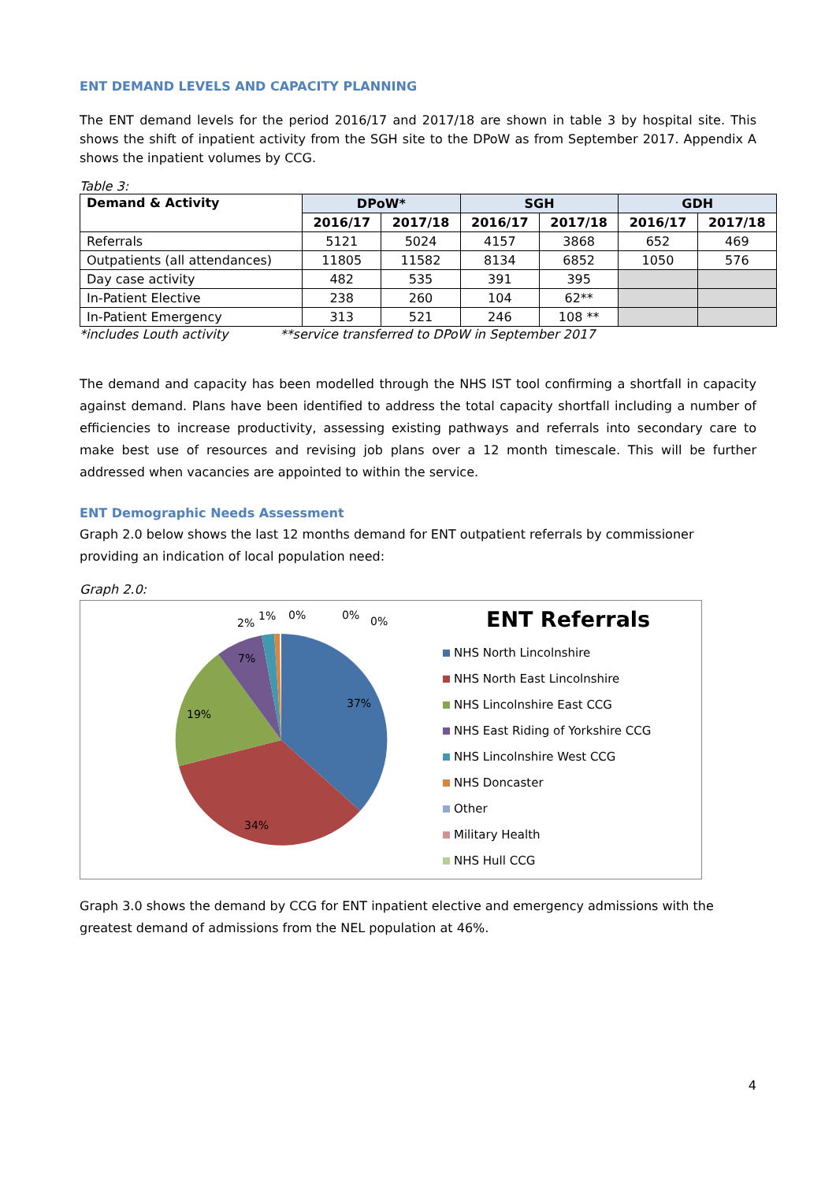ENT DEMAND LEVELS AND CAPACITY PLANNING
The ENT demand levels for the period 2016/17 and 2017/18 are shown in table 3 by hospital site. This shows the shift of inpatient activity from the SGH site to the DPoW as from September 2017. Appendix A shows the inpatient volumes by CCG.
Table 3:
| Demand & Activity | DPoW* | | SGH | | GDH | |
| --- | --- | --- | --- | --- | --- | --- |
| | 2016/17 | 2017/18 | 2016/17 | 2017/18 | 2016/17 | 2017/18 |
| Referrals | 5121 | 5024 | 4157 | 3868 | 652 | 469 |
| Outpatients (all attendances) | 11805 | 11582 | 8134 | 6852 | 1050 | 576 |
| Day case activity | 482 | 535 | 391 | 395 | | |
| In-Patient Elective | 238 | 260 | 104 | 62** | | |
| In-Patient Emergency | 313 | 521 | 246 | 108 ** | | |
*includes Louth activity **service transferred to DPoW in September 2017
The demand and capacity has been modelled through the NHS IST tool confirming a shortfall in capacity against demand. Plans have been identified to address the total capacity shortfall including a number of efficiencies to increase productivity, assessing existing pathways and referrals into secondary care to make best use of resources and revising job plans over a 12 month timescale. This will be further addressed when vacancies are appointed to within the service.
ENT Demographic Needs Assessment
Graph 2.0 below shows the last 12 months demand for ENT outpatient referrals by commissioner providing an indication of local population need:
Graph 2.0:
37%
34%
19%
7%
2%
1%
0%
0%
0%
ENT Referrals
NHS North Lincolnshire
NHS North East Lincolnshire
NHS Lincolnshire East CCG
NHS East Riding of Yorkshire CCG
NHS Lincolnshire West CCG
NHS Doncaster
Other
Military Health
NHS Hull CCG
Graph 3.0 shows the demand by CCG for ENT inpatient elective and emergency admissions with the greatest demand of admissions from the NEL population at 46%.
4